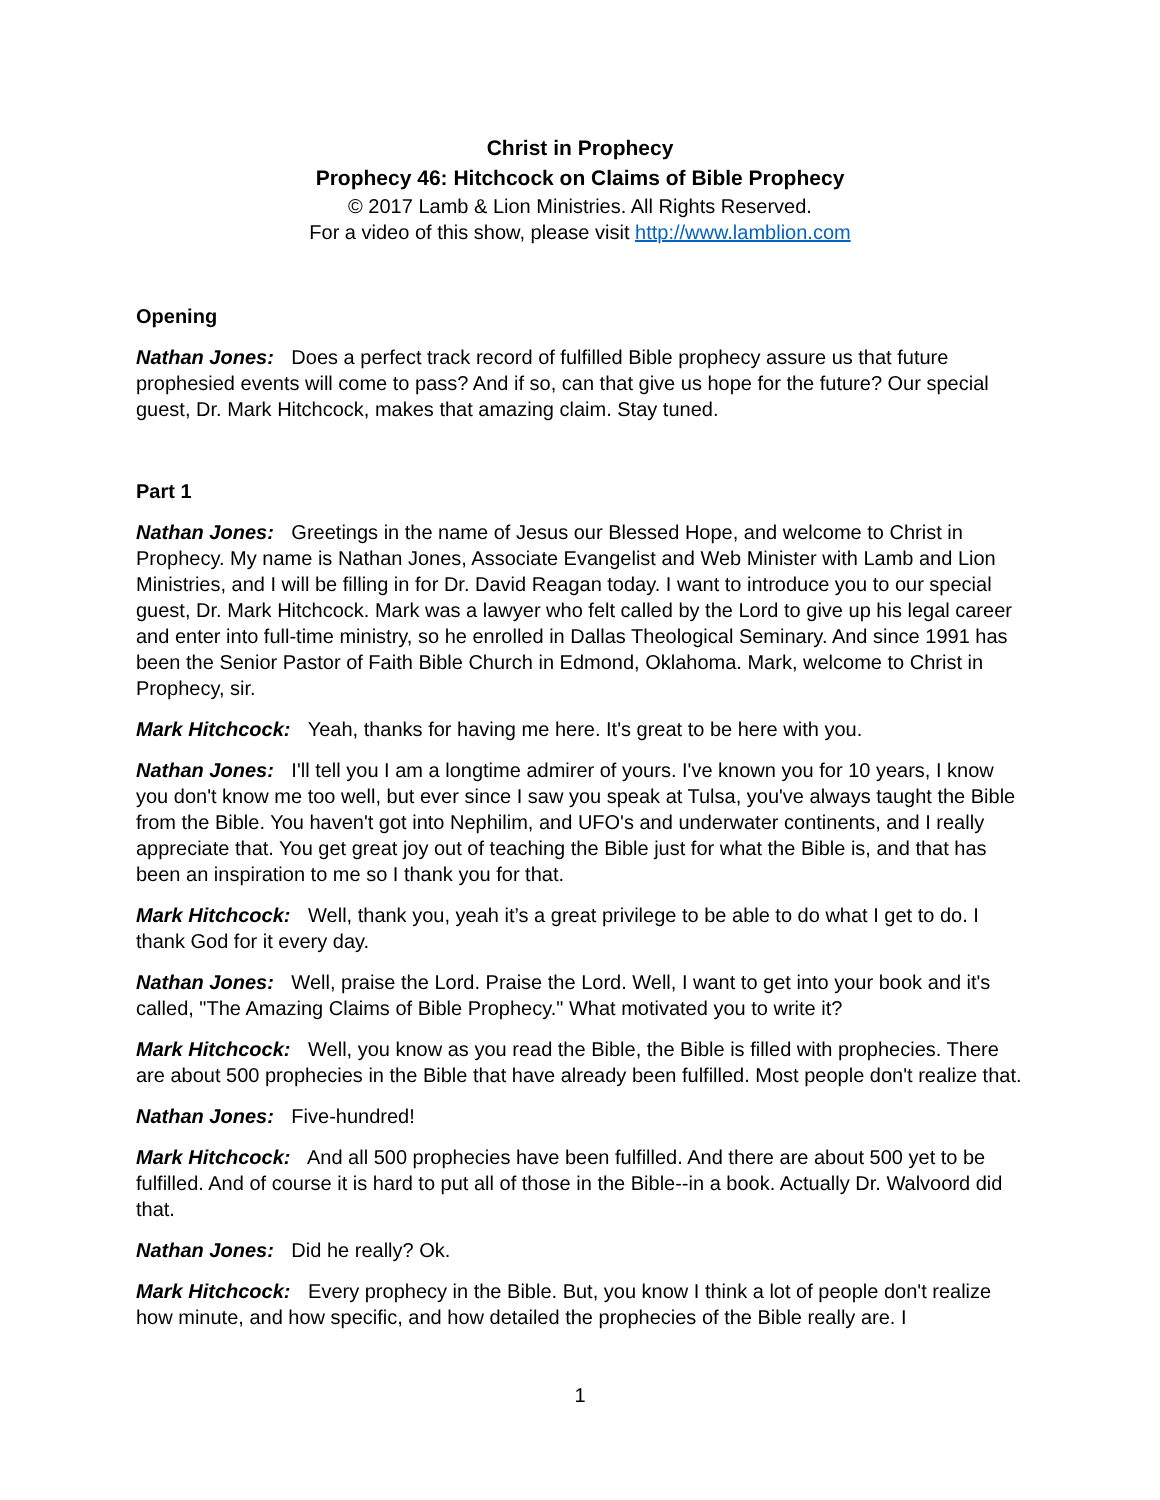Christ in Prophecy
Prophecy 46: Hitchcock on Claims of Bible Prophecy
© 2017 Lamb & Lion Ministries. All Rights Reserved.
For a video of this show, please visit http://www.lamblion.com
Opening
Nathan Jones: Does a perfect track record of fulfilled Bible prophecy assure us that future prophesied events will come to pass? And if so, can that give us hope for the future? Our special guest, Dr. Mark Hitchcock, makes that amazing claim. Stay tuned.
Part 1
Nathan Jones: Greetings in the name of Jesus our Blessed Hope, and welcome to Christ in Prophecy. My name is Nathan Jones, Associate Evangelist and Web Minister with Lamb and Lion Ministries, and I will be filling in for Dr. David Reagan today. I want to introduce you to our special guest, Dr. Mark Hitchcock. Mark was a lawyer who felt called by the Lord to give up his legal career and enter into full-time ministry, so he enrolled in Dallas Theological Seminary. And since 1991 has been the Senior Pastor of Faith Bible Church in Edmond, Oklahoma. Mark, welcome to Christ in Prophecy, sir.
Mark Hitchcock: Yeah, thanks for having me here. It's great to be here with you.
Nathan Jones: I'll tell you I am a longtime admirer of yours. I've known you for 10 years, I know you don't know me too well, but ever since I saw you speak at Tulsa, you've always taught the Bible from the Bible. You haven't got into Nephilim, and UFO's and underwater continents, and I really appreciate that. You get great joy out of teaching the Bible just for what the Bible is, and that has been an inspiration to me so I thank you for that.
Mark Hitchcock: Well, thank you, yeah it’s a great privilege to be able to do what I get to do. I thank God for it every day.
Nathan Jones: Well, praise the Lord. Praise the Lord. Well, I want to get into your book and it's called, "The Amazing Claims of Bible Prophecy." What motivated you to write it?
Mark Hitchcock: Well, you know as you read the Bible, the Bible is filled with prophecies. There are about 500 prophecies in the Bible that have already been fulfilled. Most people don't realize that.
Nathan Jones: Five-hundred!
Mark Hitchcock: And all 500 prophecies have been fulfilled. And there are about 500 yet to be fulfilled. And of course it is hard to put all of those in the Bible--in a book. Actually Dr. Walvoord did that.
Nathan Jones: Did he really? Ok.
Mark Hitchcock: Every prophecy in the Bible. But, you know I think a lot of people don't realize how minute, and how specific, and how detailed the prophecies of the Bible really are. I
1